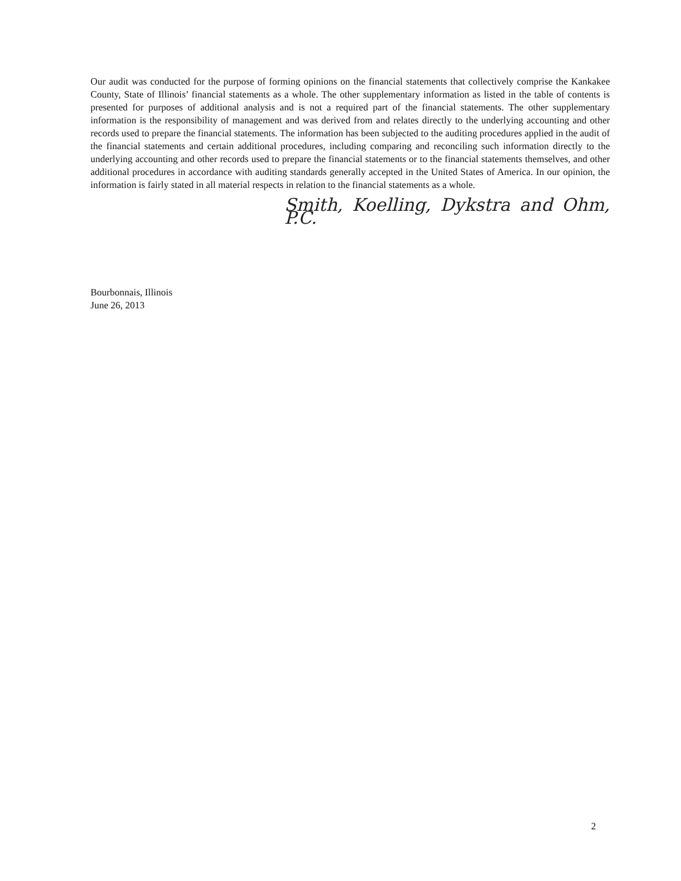Our audit was conducted for the purpose of forming opinions on the financial statements that collectively comprise the Kankakee County, State of Illinois’ financial statements as a whole. The other supplementary information as listed in the table of contents is presented for purposes of additional analysis and is not a required part of the financial statements. The other supplementary information is the responsibility of management and was derived from and relates directly to the underlying accounting and other records used to prepare the financial statements. The information has been subjected to the auditing procedures applied in the audit of the financial statements and certain additional procedures, including comparing and reconciling such information directly to the underlying accounting and other records used to prepare the financial statements or to the financial statements themselves, and other additional procedures in accordance with auditing standards generally accepted in the United States of America. In our opinion, the information is fairly stated in all material respects in relation to the financial statements as a whole.
Smith, Koelling, Dykstra and Ohm, P.C.
Bourbonnais, Illinois
June 26, 2013
2